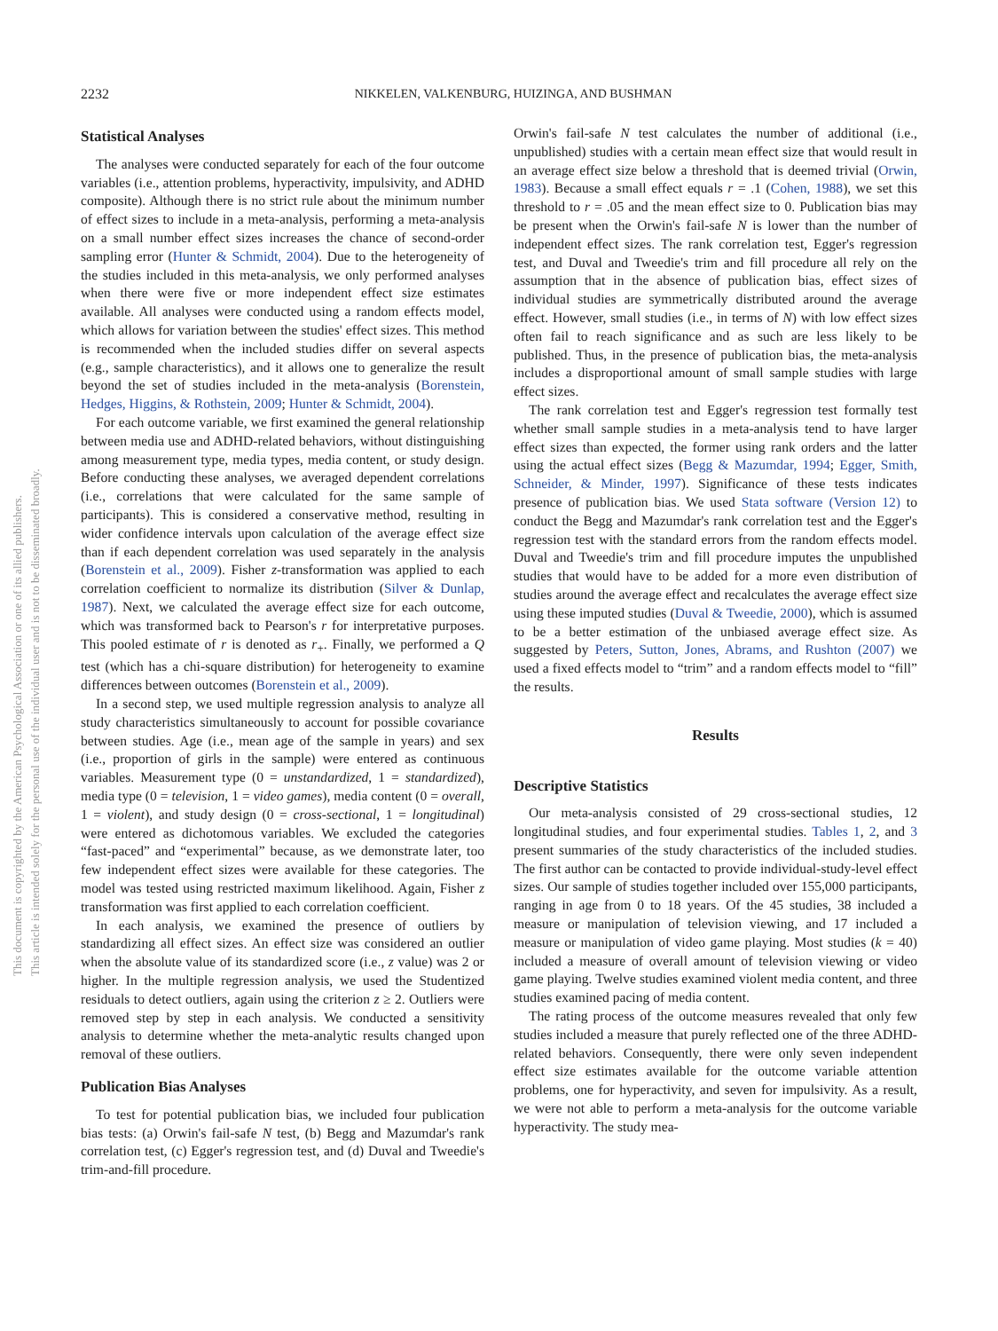This document is copyrighted by the American Psychological Association or one of its allied publishers.
This article is intended solely for the personal use of the individual user and is not to be disseminated broadly.
2232
NIKKELEN, VALKENBURG, HUIZINGA, AND BUSHMAN
Statistical Analyses
The analyses were conducted separately for each of the four outcome variables (i.e., attention problems, hyperactivity, impulsivity, and ADHD composite). Although there is no strict rule about the minimum number of effect sizes to include in a meta-analysis, performing a meta-analysis on a small number effect sizes increases the chance of second-order sampling error (Hunter & Schmidt, 2004). Due to the heterogeneity of the studies included in this meta-analysis, we only performed analyses when there were five or more independent effect size estimates available. All analyses were conducted using a random effects model, which allows for variation between the studies' effect sizes. This method is recommended when the included studies differ on several aspects (e.g., sample characteristics), and it allows one to generalize the result beyond the set of studies included in the meta-analysis (Borenstein, Hedges, Higgins, & Rothstein, 2009; Hunter & Schmidt, 2004).
For each outcome variable, we first examined the general relationship between media use and ADHD-related behaviors, without distinguishing among measurement type, media types, media content, or study design. Before conducting these analyses, we averaged dependent correlations (i.e., correlations that were calculated for the same sample of participants). This is considered a conservative method, resulting in wider confidence intervals upon calculation of the average effect size than if each dependent correlation was used separately in the analysis (Borenstein et al., 2009). Fisher z-transformation was applied to each correlation coefficient to normalize its distribution (Silver & Dunlap, 1987). Next, we calculated the average effect size for each outcome, which was transformed back to Pearson's r for interpretative purposes. This pooled estimate of r is denoted as r<sub>+</sub>. Finally, we performed a Q test (which has a chi-square distribution) for heterogeneity to examine differences between outcomes (Borenstein et al., 2009).
In a second step, we used multiple regression analysis to analyze all study characteristics simultaneously to account for possible covariance between studies. Age (i.e., mean age of the sample in years) and sex (i.e., proportion of girls in the sample) were entered as continuous variables. Measurement type (0 = unstandardized, 1 = standardized), media type (0 = television, 1 = video games), media content (0 = overall, 1 = violent), and study design (0 = cross-sectional, 1 = longitudinal) were entered as dichotomous variables. We excluded the categories “fast-paced” and “experimental” because, as we demonstrate later, too few independent effect sizes were available for these categories. The model was tested using restricted maximum likelihood. Again, Fisher z transformation was first applied to each correlation coefficient.
In each analysis, we examined the presence of outliers by standardizing all effect sizes. An effect size was considered an outlier when the absolute value of its standardized score (i.e., z value) was 2 or higher. In the multiple regression analysis, we used the Studentized residuals to detect outliers, again using the criterion z ≥ 2. Outliers were removed step by step in each analysis. We conducted a sensitivity analysis to determine whether the meta-analytic results changed upon removal of these outliers.
Publication Bias Analyses
To test for potential publication bias, we included four publication bias tests: (a) Orwin's fail-safe N test, (b) Begg and Mazumdar's rank correlation test, (c) Egger's regression test, and (d) Duval and Tweedie's trim-and-fill procedure.
Orwin's fail-safe N test calculates the number of additional (i.e., unpublished) studies with a certain mean effect size that would result in an average effect size below a threshold that is deemed trivial (Orwin, 1983). Because a small effect equals r = .1 (Cohen, 1988), we set this threshold to r = .05 and the mean effect size to 0. Publication bias may be present when the Orwin's fail-safe N is lower than the number of independent effect sizes. The rank correlation test, Egger's regression test, and Duval and Tweedie's trim and fill procedure all rely on the assumption that in the absence of publication bias, effect sizes of individual studies are symmetrically distributed around the average effect. However, small studies (i.e., in terms of N) with low effect sizes often fail to reach significance and as such are less likely to be published. Thus, in the presence of publication bias, the meta-analysis includes a disproportional amount of small sample studies with large effect sizes.
The rank correlation test and Egger's regression test formally test whether small sample studies in a meta-analysis tend to have larger effect sizes than expected, the former using rank orders and the latter using the actual effect sizes (Begg & Mazumdar, 1994; Egger, Smith, Schneider, & Minder, 1997). Significance of these tests indicates presence of publication bias. We used Stata software (Version 12) to conduct the Begg and Mazumdar's rank correlation test and the Egger's regression test with the standard errors from the random effects model. Duval and Tweedie's trim and fill procedure imputes the unpublished studies that would have to be added for a more even distribution of studies around the average effect and recalculates the average effect size using these imputed studies (Duval & Tweedie, 2000), which is assumed to be a better estimation of the unbiased average effect size. As suggested by Peters, Sutton, Jones, Abrams, and Rushton (2007) we used a fixed effects model to “trim” and a random effects model to “fill” the results.
Results
Descriptive Statistics
Our meta-analysis consisted of 29 cross-sectional studies, 12 longitudinal studies, and four experimental studies. Tables 1, 2, and 3 present summaries of the study characteristics of the included studies. The first author can be contacted to provide individual-study-level effect sizes. Our sample of studies together included over 155,000 participants, ranging in age from 0 to 18 years. Of the 45 studies, 38 included a measure or manipulation of television viewing, and 17 included a measure or manipulation of video game playing. Most studies (k = 40) included a measure of overall amount of television viewing or video game playing. Twelve studies examined violent media content, and three studies examined pacing of media content.
The rating process of the outcome measures revealed that only few studies included a measure that purely reflected one of the three ADHD-related behaviors. Consequently, there were only seven independent effect size estimates available for the outcome variable attention problems, one for hyperactivity, and seven for impulsivity. As a result, we were not able to perform a meta-analysis for the outcome variable hyperactivity. The study mea-